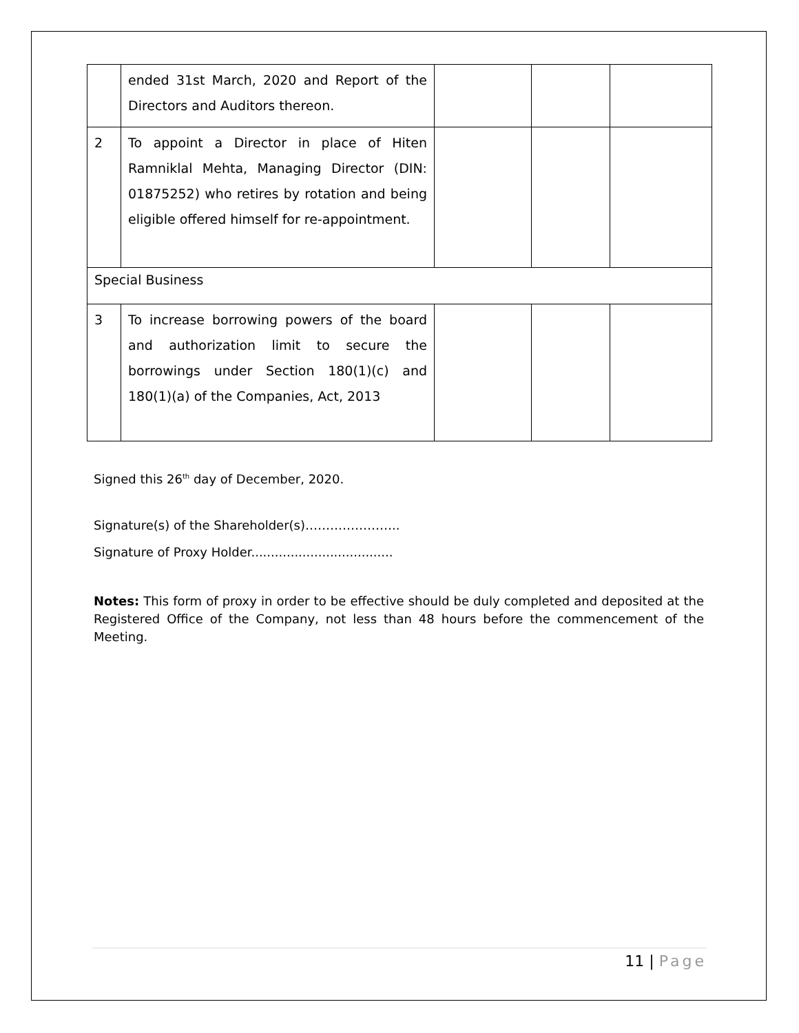| | ended 31st March, 2020 and Report of the Directors and Auditors thereon. | | | |
| 2 | To appoint a Director in place of Hiten Ramniklal Mehta, Managing Director (DIN: 01875252) who retires by rotation and being eligible offered himself for re-appointment. | | | |
| Special Business | | | | |
| 3 | To increase borrowing powers of the board and authorization limit to secure the borrowings under Section 180(1)(c) and 180(1)(a) of the Companies, Act, 2013 | | | |
Signed this 26<sup>th</sup> day of December, 2020.
Signature(s) of the Shareholder(s)…………………..
Signature of Proxy Holder....................................
Notes: This form of proxy in order to be effective should be duly completed and deposited at the Registered Office of the Company, not less than 48 hours before the commencement of the Meeting.
11 | Page